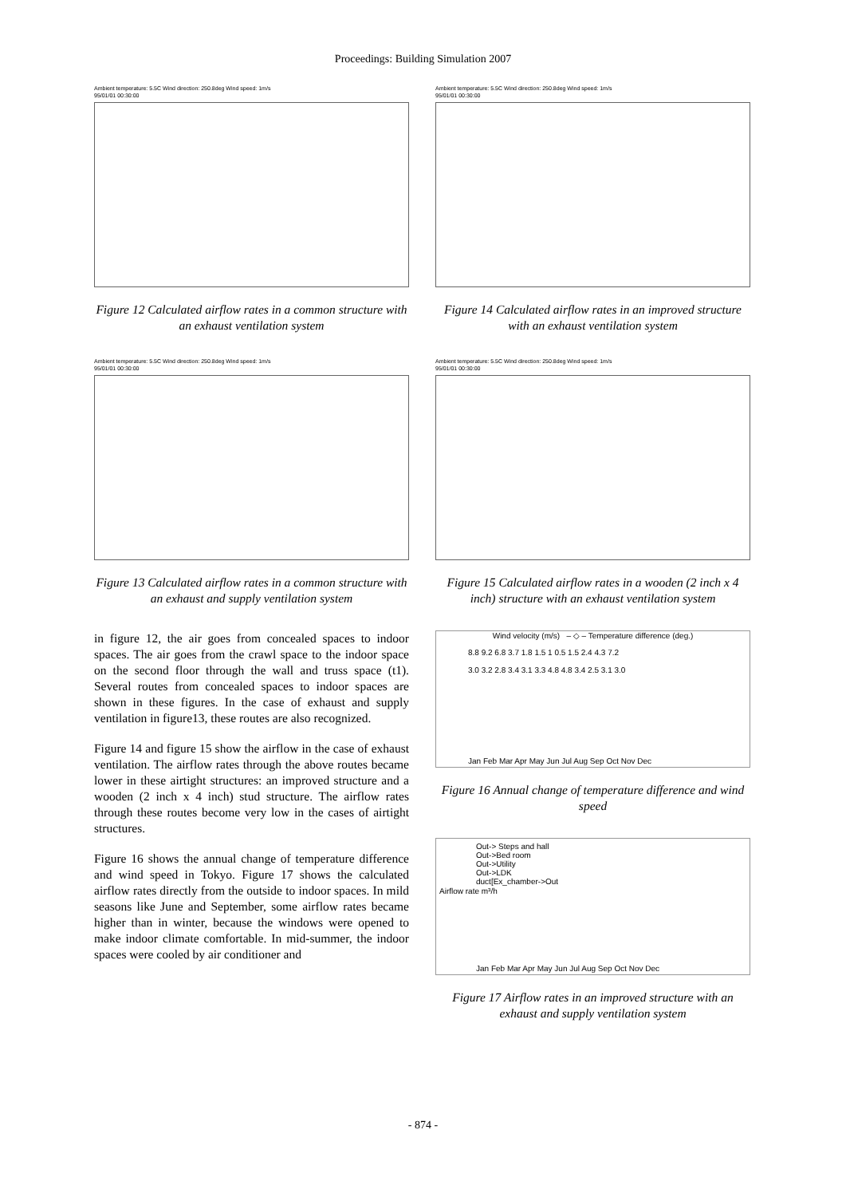Proceedings: Building Simulation 2007
Ambient temperature: 5.5C Wind direction: 250.8deg Wind speed: 1m/s
95/01/01 00:30:00
Figure 12 Calculated airflow rates in a common structure with an exhaust ventilation system
Ambient temperature: 5.5C Wind direction: 250.8deg Wind speed: 1m/s
95/01/01 00:30:00
Figure 13 Calculated airflow rates in a common structure with an exhaust and supply ventilation system
in figure 12, the air goes from concealed spaces to indoor spaces. The air goes from the crawl space to the indoor space on the second floor through the wall and truss space (t1). Several routes from concealed spaces to indoor spaces are shown in these figures. In the case of exhaust and supply ventilation in figure13, these routes are also recognized.
Figure 14 and figure 15 show the airflow in the case of exhaust ventilation. The airflow rates through the above routes became lower in these airtight structures: an improved structure and a wooden (2 inch x 4 inch) stud structure. The airflow rates through these routes become very low in the cases of airtight structures.
Figure 16 shows the annual change of temperature difference and wind speed in Tokyo. Figure 17 shows the calculated airflow rates directly from the outside to indoor spaces. In mild seasons like June and September, some airflow rates became higher than in winter, because the windows were opened to make indoor climate comfortable. In mid-summer, the indoor spaces were cooled by air conditioner and
Ambient temperature: 5.5C Wind direction: 250.8deg Wind speed: 1m/s
95/01/01 00:30:00
Figure 14 Calculated airflow rates in an improved structure with an exhaust ventilation system
Ambient temperature: 5.5C Wind direction: 250.8deg Wind speed: 1m/s
95/01/01 00:30:00
Figure 15 Calculated airflow rates in a wooden (2 inch x 4 inch) structure with an exhaust ventilation system
Wind velocity (m/s) – ◇ – Temperature difference (deg.)
8.8 9.2 6.8 3.7 1.8 1.5 1 0.5 1.5 2.4 4.3 7.2
3.0 3.2 2.8 3.4 3.1 3.3 4.8 4.8 3.4 2.5 3.1 3.0
Jan Feb Mar Apr May Jun Jul Aug Sep Oct Nov Dec
Figure 16 Annual change of temperature difference and wind speed
Out-> Steps and hall
Out->Bed room
Out->Utility
Out->LDK
duct[Ex_chamber->Out
Airflow rate m³/h
Jan Feb Mar Apr May Jun Jul Aug Sep Oct Nov Dec
Figure 17 Airflow rates in an improved structure with an exhaust and supply ventilation system
- 874 -